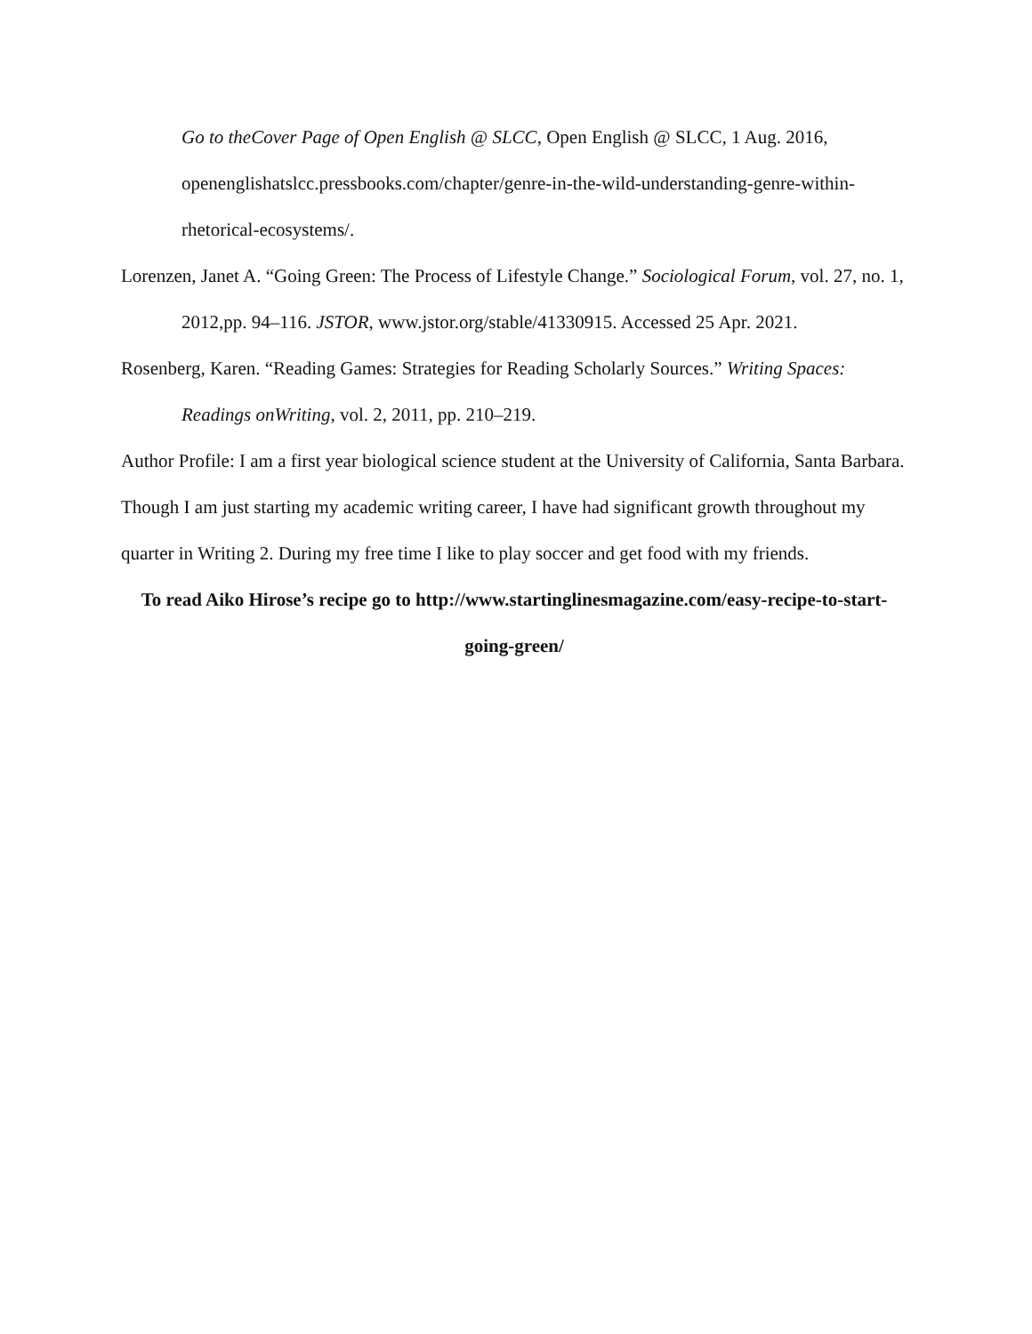Go to theCover Page of Open English @ SLCC, Open English @ SLCC, 1 Aug. 2016, openenglishatslcc.pressbooks.com/chapter/genre-in-the-wild-understanding-genre-within-rhetorical-ecosystems/.
Lorenzen, Janet A. “Going Green: The Process of Lifestyle Change.” Sociological Forum, vol. 27, no. 1, 2012,pp. 94–116. JSTOR, www.jstor.org/stable/41330915. Accessed 25 Apr. 2021.
Rosenberg, Karen. “Reading Games: Strategies for Reading Scholarly Sources.” Writing Spaces: Readings onWriting, vol. 2, 2011, pp. 210–219.
Author Profile: I am a first year biological science student at the University of California, Santa Barbara. Though I am just starting my academic writing career, I have had significant growth throughout my quarter in Writing 2. During my free time I like to play soccer and get food with my friends.
To read Aiko Hirose’s recipe go to http://www.startinglinesmagazine.com/easy-recipe-to-start-going-green/